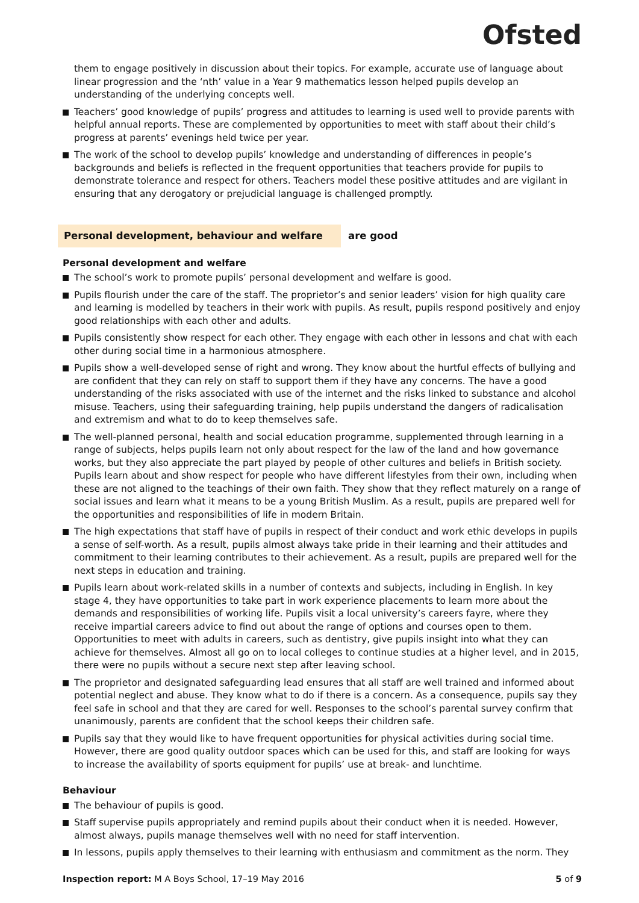Ofsted
them to engage positively in discussion about their topics. For example, accurate use of language about linear progression and the ‘nth’ value in a Year 9 mathematics lesson helped pupils develop an understanding of the underlying concepts well.
Teachers’ good knowledge of pupils’ progress and attitudes to learning is used well to provide parents with helpful annual reports. These are complemented by opportunities to meet with staff about their child’s progress at parents’ evenings held twice per year.
The work of the school to develop pupils’ knowledge and understanding of differences in people’s backgrounds and beliefs is reflected in the frequent opportunities that teachers provide for pupils to demonstrate tolerance and respect for others. Teachers model these positive attitudes and are vigilant in ensuring that any derogatory or prejudicial language is challenged promptly.
Personal development, behaviour and welfare
are good
Personal development and welfare
The school’s work to promote pupils’ personal development and welfare is good.
Pupils flourish under the care of the staff. The proprietor’s and senior leaders’ vision for high quality care and learning is modelled by teachers in their work with pupils. As result, pupils respond positively and enjoy good relationships with each other and adults.
Pupils consistently show respect for each other. They engage with each other in lessons and chat with each other during social time in a harmonious atmosphere.
Pupils show a well-developed sense of right and wrong. They know about the hurtful effects of bullying and are confident that they can rely on staff to support them if they have any concerns. The have a good understanding of the risks associated with use of the internet and the risks linked to substance and alcohol misuse. Teachers, using their safeguarding training, help pupils understand the dangers of radicalisation and extremism and what to do to keep themselves safe.
The well-planned personal, health and social education programme, supplemented through learning in a range of subjects, helps pupils learn not only about respect for the law of the land and how governance works, but they also appreciate the part played by people of other cultures and beliefs in British society. Pupils learn about and show respect for people who have different lifestyles from their own, including when these are not aligned to the teachings of their own faith. They show that they reflect maturely on a range of social issues and learn what it means to be a young British Muslim. As a result, pupils are prepared well for the opportunities and responsibilities of life in modern Britain.
The high expectations that staff have of pupils in respect of their conduct and work ethic develops in pupils a sense of self-worth. As a result, pupils almost always take pride in their learning and their attitudes and commitment to their learning contributes to their achievement. As a result, pupils are prepared well for the next steps in education and training.
Pupils learn about work-related skills in a number of contexts and subjects, including in English. In key stage 4, they have opportunities to take part in work experience placements to learn more about the demands and responsibilities of working life. Pupils visit a local university’s careers fayre, where they receive impartial careers advice to find out about the range of options and courses open to them. Opportunities to meet with adults in careers, such as dentistry, give pupils insight into what they can achieve for themselves. Almost all go on to local colleges to continue studies at a higher level, and in 2015, there were no pupils without a secure next step after leaving school.
The proprietor and designated safeguarding lead ensures that all staff are well trained and informed about potential neglect and abuse. They know what to do if there is a concern. As a consequence, pupils say they feel safe in school and that they are cared for well. Responses to the school’s parental survey confirm that unanimously, parents are confident that the school keeps their children safe.
Pupils say that they would like to have frequent opportunities for physical activities during social time. However, there are good quality outdoor spaces which can be used for this, and staff are looking for ways to increase the availability of sports equipment for pupils’ use at break- and lunchtime.
Behaviour
The behaviour of pupils is good.
Staff supervise pupils appropriately and remind pupils about their conduct when it is needed. However, almost always, pupils manage themselves well with no need for staff intervention.
In lessons, pupils apply themselves to their learning with enthusiasm and commitment as the norm. They
Inspection report: M A Boys School, 17–19 May 2016
5 of 9